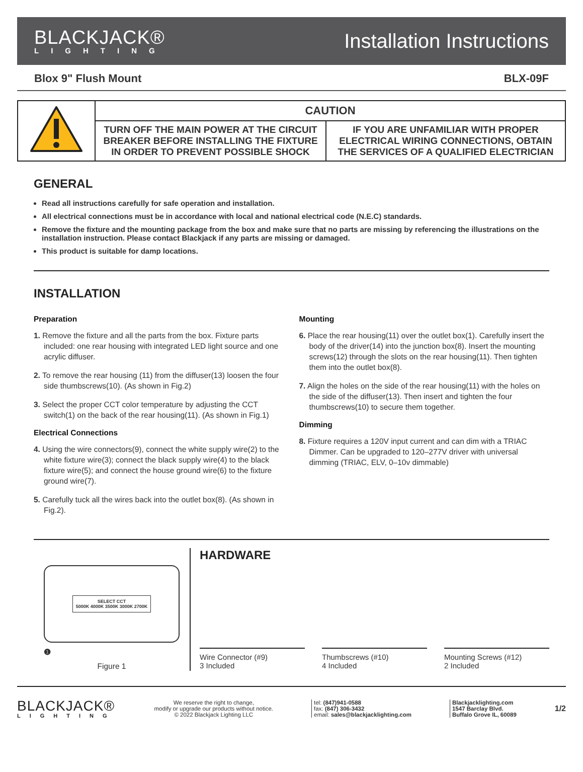BLACKJACK®
LIGHTING
Installation Instructions
Blox 9" Flush Mount BLX-09F
| | CAUTION | |
| | TURN OFF THE MAIN POWER AT THE CIRCUIT BREAKER BEFORE INSTALLING THE FIXTURE IN ORDER TO PREVENT POSSIBLE SHOCK | IF YOU ARE UNFAMILIAR WITH PROPER ELECTRICAL WIRING CONNECTIONS, OBTAIN THE SERVICES OF A QUALIFIED ELECTRICIAN |
GENERAL
Read all instructions carefully for safe operation and installation.
All electrical connections must be in accordance with local and national electrical code (N.E.C) standards.
Remove the fixture and the mounting package from the box and make sure that no parts are missing by referencing the illustrations on the installation instruction. Please contact Blackjack if any parts are missing or damaged.
This product is suitable for damp locations.
INSTALLATION
Preparation
1. Remove the fixture and all the parts from the box. Fixture parts included: one rear housing with integrated LED light source and one acrylic diffuser.
2. To remove the rear housing (11) from the diffuser(13) loosen the four side thumbscrews(10). (As shown in Fig.2)
3. Select the proper CCT color temperature by adjusting the CCT switch(1) on the back of the rear housing(11). (As shown in Fig.1)
Electrical Connections
4. Using the wire connectors(9), connect the white supply wire(2) to the white fixture wire(3); connect the black supply wire(4) to the black fixture wire(5); and connect the house ground wire(6) to the fixture ground wire(7).
5. Carefully tuck all the wires back into the outlet box(8). (As shown in Fig.2).
Mounting
6. Place the rear housing(11) over the outlet box(1). Carefully insert the body of the driver(14) into the junction box(8). Insert the mounting screws(12) through the slots on the rear housing(11). Then tighten them into the outlet box(8).
7. Align the holes on the side of the rear housing(11) with the holes on the side of the diffuser(13). Then insert and tighten the four thumbscrews(10) to secure them together.
Dimming
8. Fixture requires a 120V input current and can dim with a TRIAC Dimmer. Can be upgraded to 120–277V driver with universal dimming (TRIAC, ELV, 0–10v dimmable)
SELECT CCT
5000K 4000K 3500K 3000K 2700K
❶
Figure 1
HARDWARE
Wire Connector (#9)
3 Included
Thumbscrews (#10)
4 Included
Mounting Screws (#12)
2 Included
BLACKJACK®
LIGHTING
We reserve the right to change,
modify or upgrade our products without notice.
© 2022 Blackjack Lighting LLC
tel: (847)941-0588
fax: (847) 306-3432
email: sales@blackjacklighting.com
Blackjacklighting.com
1547 Barclay Blvd.
Buffalo Grove IL, 60089
1/2